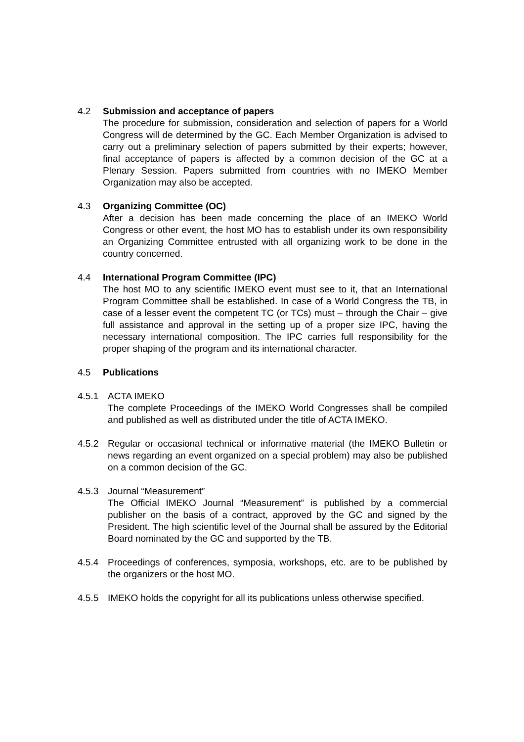4.2 Submission and acceptance of papers
The procedure for submission, consideration and selection of papers for a World Congress will de determined by the GC. Each Member Organization is advised to carry out a preliminary selection of papers submitted by their experts; however, final acceptance of papers is affected by a common decision of the GC at a Plenary Session. Papers submitted from countries with no IMEKO Member Organization may also be accepted.
4.3 Organizing Committee (OC)
After a decision has been made concerning the place of an IMEKO World Congress or other event, the host MO has to establish under its own responsibility an Organizing Committee entrusted with all organizing work to be done in the country concerned.
4.4 International Program Committee (IPC)
The host MO to any scientific IMEKO event must see to it, that an International Program Committee shall be established. In case of a World Congress the TB, in case of a lesser event the competent TC (or TCs) must – through the Chair – give full assistance and approval in the setting up of a proper size IPC, having the necessary international composition. The IPC carries full responsibility for the proper shaping of the program and its international character.
4.5 Publications
4.5.1 ACTA IMEKO
The complete Proceedings of the IMEKO World Congresses shall be compiled and published as well as distributed under the title of ACTA IMEKO.
4.5.2 Regular or occasional technical or informative material (the IMEKO Bulletin or news regarding an event organized on a special problem) may also be published on a common decision of the GC.
4.5.3 Journal “Measurement”
The Official IMEKO Journal “Measurement” is published by a commercial publisher on the basis of a contract, approved by the GC and signed by the President. The high scientific level of the Journal shall be assured by the Editorial Board nominated by the GC and supported by the TB.
4.5.4 Proceedings of conferences, symposia, workshops, etc. are to be published by the organizers or the host MO.
4.5.5 IMEKO holds the copyright for all its publications unless otherwise specified.